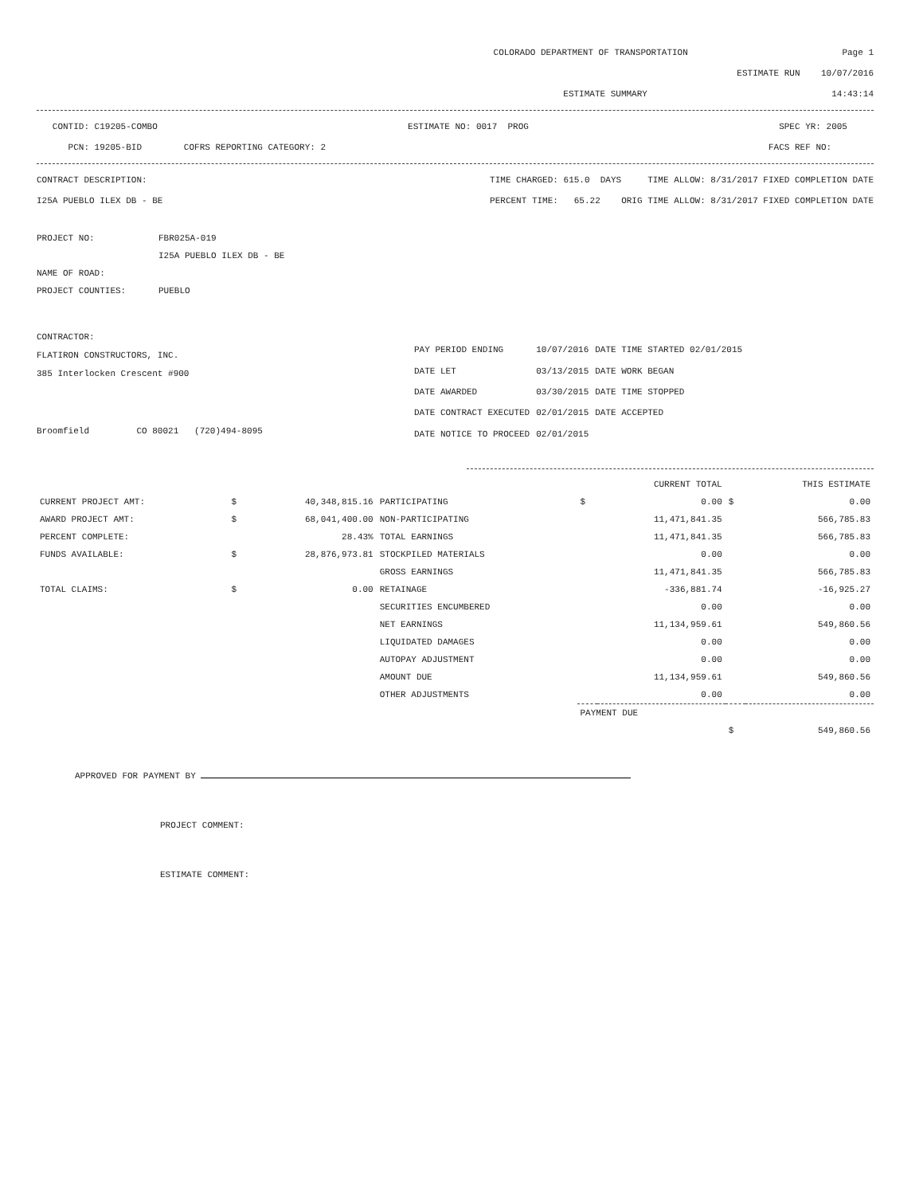COLORADO DEPARTMENT OF TRANSPORTATION Page 1
ESTIMATE RUN 10/07/2016
ESTIMATE SUMMARY 14:43:14
CONTID: C19205-COMBO ESTIMATE NO: 0017 PROG SPEC YR: 2005
PCN: 19205-BID COFRS REPORTING CATEGORY: 2 FACS REF NO:
CONTRACT DESCRIPTION: TIME CHARGED: 615.0 DAYS TIME ALLOW: 8/31/2017 FIXED COMPLETION DATE
I25A PUEBLO ILEX DB - BE PERCENT TIME: 65.22 ORIG TIME ALLOW: 8/31/2017 FIXED COMPLETION DATE
| PROJECT NO: | FBR025A-019 |
| | I25A PUEBLO ILEX DB - BE |
| NAME OF ROAD: | |
| PROJECT COUNTIES: | PUEBLO |
CONTRACTOR:
FLATIRON CONSTRUCTORS, INC.
385 Interlocken Crescent #900
Broomfield CO 80021 (720)494-8095
| PAY PERIOD ENDING | 10/07/2016 | DATE TIME STARTED 02/01/2015 |
| DATE LET | 03/13/2015 | DATE WORK BEGAN |
| DATE AWARDED | 03/30/2015 | DATE TIME STOPPED |
| DATE CONTRACT EXECUTED | 02/01/2015 | DATE ACCEPTED |
| DATE NOTICE TO PROCEED | 02/01/2015 | |
| | | | | | CURRENT TOTAL | | THIS ESTIMATE |
| --- | --- | --- | --- | --- | --- | --- | --- |
| CURRENT PROJECT AMT: | $ | 40,348,815.16 | PARTICIPATING | $ | 0.00 | $ | 0.00 |
| AWARD PROJECT AMT: | $ | 68,041,400.00 | NON-PARTICIPATING | | 11,471,841.35 | | 566,785.83 |
| PERCENT COMPLETE: | | 28.43% | TOTAL EARNINGS | | 11,471,841.35 | | 566,785.83 |
| FUNDS AVAILABLE: | $ | 28,876,973.81 | STOCKPILED MATERIALS | | 0.00 | | 0.00 |
| | | | GROSS EARNINGS | | 11,471,841.35 | | 566,785.83 |
| TOTAL CLAIMS: | $ | 0.00 | RETAINAGE | | -336,881.74 | | -16,925.27 |
| | | | SECURITIES ENCUMBERED | | 0.00 | | 0.00 |
| | | | NET EARNINGS | | 11,134,959.61 | | 549,860.56 |
| | | | LIQUIDATED DAMAGES | | 0.00 | | 0.00 |
| | | | AUTOPAY ADJUSTMENT | | 0.00 | | 0.00 |
| | | | AMOUNT DUE | | 11,134,959.61 | | 549,860.56 |
| | | | OTHER ADJUSTMENTS | | 0.00 | | 0.00 |
| | | | | PAYMENT DUE | | | |
| | | | | | | $ | 549,860.56 |
APPROVED FOR PAYMENT BY
PROJECT COMMENT:
ESTIMATE COMMENT: